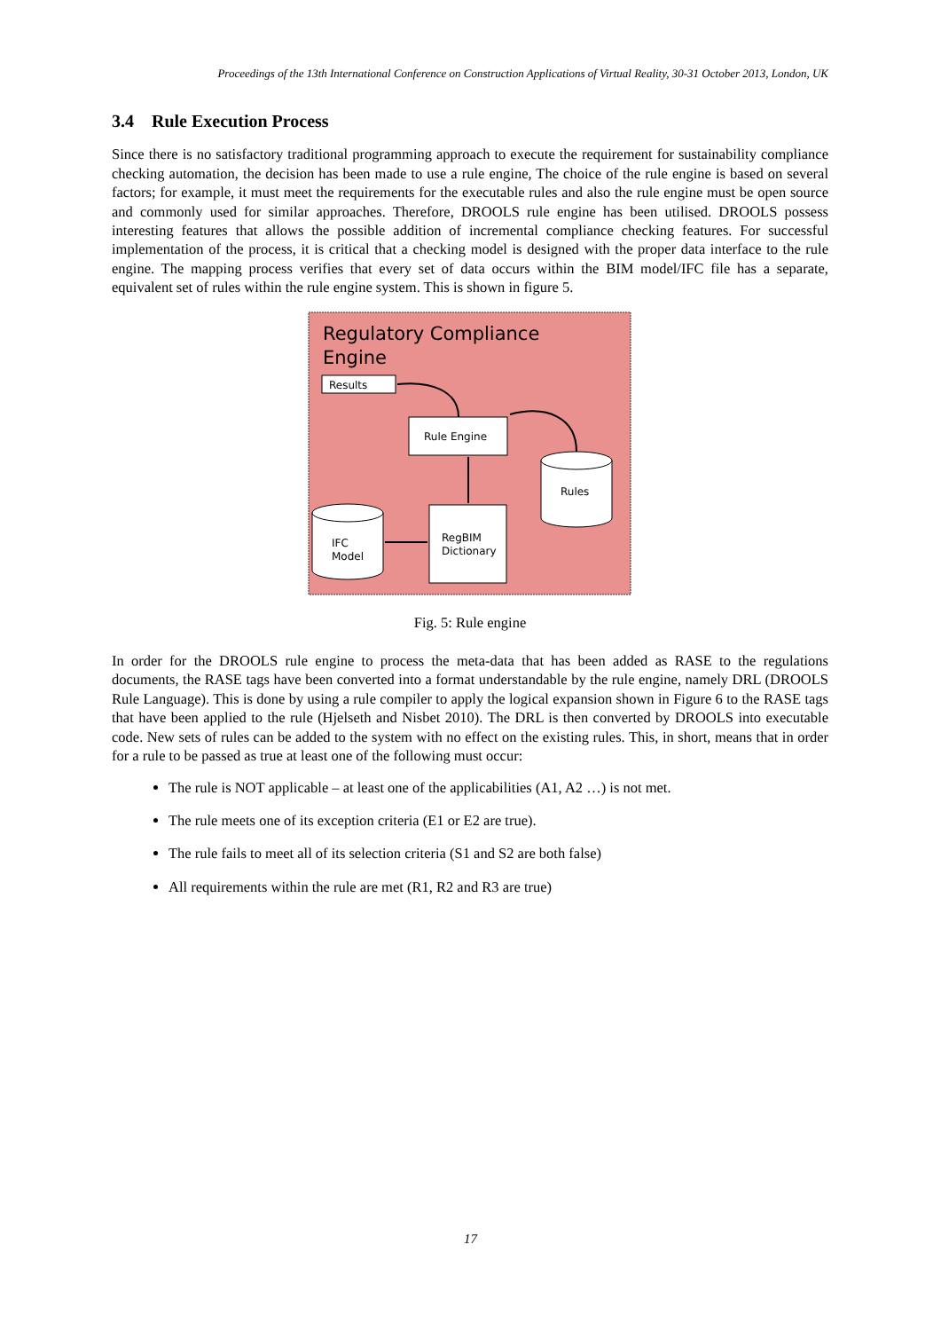Proceedings of the 13th International Conference on Construction Applications of Virtual Reality, 30-31 October 2013, London, UK
3.4 Rule Execution Process
Since there is no satisfactory traditional programming approach to execute the requirement for sustainability compliance checking automation, the decision has been made to use a rule engine, The choice of the rule engine is based on several factors; for example, it must meet the requirements for the executable rules and also the rule engine must be open source and commonly used for similar approaches. Therefore, DROOLS rule engine has been utilised. DROOLS possess interesting features that allows the possible addition of incremental compliance checking features. For successful implementation of the process, it is critical that a checking model is designed with the proper data interface to the rule engine. The mapping process verifies that every set of data occurs within the BIM model/IFC file has a separate, equivalent set of rules within the rule engine system. This is shown in figure 5.
Regulatory Compliance
Engine
Results
Rule Engine
RegBIM
Dictionary
Rules
IFC
Model
Fig. 5: Rule engine
In order for the DROOLS rule engine to process the meta-data that has been added as RASE to the regulations documents, the RASE tags have been converted into a format understandable by the rule engine, namely DRL (DROOLS Rule Language). This is done by using a rule compiler to apply the logical expansion shown in Figure 6 to the RASE tags that have been applied to the rule (Hjelseth and Nisbet 2010). The DRL is then converted by DROOLS into executable code. New sets of rules can be added to the system with no effect on the existing rules. This, in short, means that in order for a rule to be passed as true at least one of the following must occur:
The rule is NOT applicable – at least one of the applicabilities (A1, A2 …) is not met.
The rule meets one of its exception criteria (E1 or E2 are true).
The rule fails to meet all of its selection criteria (S1 and S2 are both false)
All requirements within the rule are met (R1, R2 and R3 are true)
17